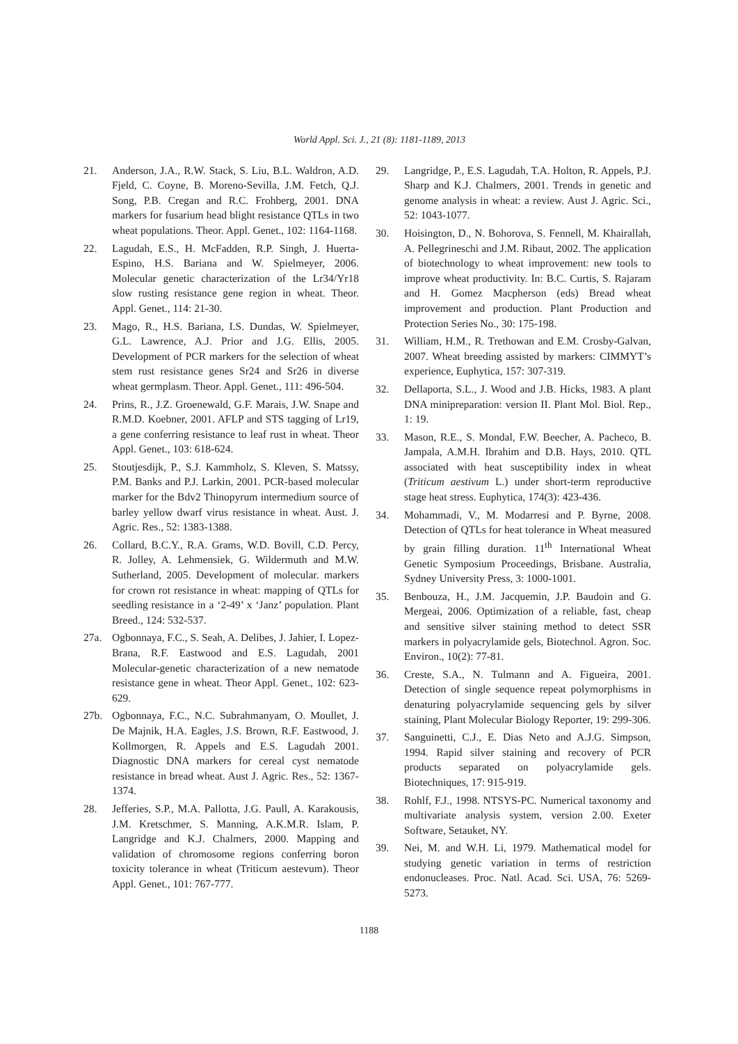World Appl. Sci. J., 21 (8): 1181-1189, 2013
21. Anderson, J.A., R.W. Stack, S. Liu, B.L. Waldron, A.D. Fjeld, C. Coyne, B. Moreno-Sevilla, J.M. Fetch, Q.J. Song, P.B. Cregan and R.C. Frohberg, 2001. DNA markers for fusarium head blight resistance QTLs in two wheat populations. Theor. Appl. Genet., 102: 1164-1168.
22. Lagudah, E.S., H. McFadden, R.P. Singh, J. Huerta-Espino, H.S. Bariana and W. Spielmeyer, 2006. Molecular genetic characterization of the Lr34/Yr18 slow rusting resistance gene region in wheat. Theor. Appl. Genet., 114: 21-30.
23. Mago, R., H.S. Bariana, I.S. Dundas, W. Spielmeyer, G.L. Lawrence, A.J. Prior and J.G. Ellis, 2005. Development of PCR markers for the selection of wheat stem rust resistance genes Sr24 and Sr26 in diverse wheat germplasm. Theor. Appl. Genet., 111: 496-504.
24. Prins, R., J.Z. Groenewald, G.F. Marais, J.W. Snape and R.M.D. Koebner, 2001. AFLP and STS tagging of Lr19, a gene conferring resistance to leaf rust in wheat. Theor Appl. Genet., 103: 618-624.
25. Stoutjesdijk, P., S.J. Kammholz, S. Kleven, S. Matssy, P.M. Banks and P.J. Larkin, 2001. PCR-based molecular marker for the Bdv2 Thinopyrum intermedium source of barley yellow dwarf virus resistance in wheat. Aust. J. Agric. Res., 52: 1383-1388.
26. Collard, B.C.Y., R.A. Grams, W.D. Bovill, C.D. Percy, R. Jolley, A. Lehmensiek, G. Wildermuth and M.W. Sutherland, 2005. Development of molecular. markers for crown rot resistance in wheat: mapping of QTLs for seedling resistance in a ‘2-49’ x ‘Janz’ population. Plant Breed., 124: 532-537.
27a. Ogbonnaya, F.C., S. Seah, A. Delibes, J. Jahier, I. Lopez-Brana, R.F. Eastwood and E.S. Lagudah, 2001 Molecular-genetic characterization of a new nematode resistance gene in wheat. Theor Appl. Genet., 102: 623-629.
27b. Ogbonnaya, F.C., N.C. Subrahmanyam, O. Moullet, J. De Majnik, H.A. Eagles, J.S. Brown, R.F. Eastwood, J. Kollmorgen, R. Appels and E.S. Lagudah 2001. Diagnostic DNA markers for cereal cyst nematode resistance in bread wheat. Aust J. Agric. Res., 52: 1367-1374.
28. Jefferies, S.P., M.A. Pallotta, J.G. Paull, A. Karakousis, J.M. Kretschmer, S. Manning, A.K.M.R. Islam, P. Langridge and K.J. Chalmers, 2000. Mapping and validation of chromosome regions conferring boron toxicity tolerance in wheat (Triticum aestevum). Theor Appl. Genet., 101: 767-777.
29. Langridge, P., E.S. Lagudah, T.A. Holton, R. Appels, P.J. Sharp and K.J. Chalmers, 2001. Trends in genetic and genome analysis in wheat: a review. Aust J. Agric. Sci., 52: 1043-1077.
30. Hoisington, D., N. Bohorova, S. Fennell, M. Khairallah, A. Pellegrineschi and J.M. Ribaut, 2002. The application of biotechnology to wheat improvement: new tools to improve wheat productivity. In: B.C. Curtis, S. Rajaram and H. Gomez Macpherson (eds) Bread wheat improvement and production. Plant Production and Protection Series No., 30: 175-198.
31. William, H.M., R. Trethowan and E.M. Crosby-Galvan, 2007. Wheat breeding assisted by markers: CIMMYT’s experience, Euphytica, 157: 307-319.
32. Dellaporta, S.L., J. Wood and J.B. Hicks, 1983. A plant DNA minipreparation: version II. Plant Mol. Biol. Rep., 1: 19.
33. Mason, R.E., S. Mondal, F.W. Beecher, A. Pacheco, B. Jampala, A.M.H. Ibrahim and D.B. Hays, 2010. QTL associated with heat susceptibility index in wheat (Triticum aestivum L.) under short-term reproductive stage heat stress. Euphytica, 174(3): 423-436.
34. Mohammadi, V., M. Modarresi and P. Byrne, 2008. Detection of QTLs for heat tolerance in Wheat measured by grain filling duration. 11<sup>th</sup> International Wheat Genetic Symposium Proceedings, Brisbane. Australia, Sydney University Press, 3: 1000-1001.
35. Benbouza, H., J.M. Jacquemin, J.P. Baudoin and G. Mergeai, 2006. Optimization of a reliable, fast, cheap and sensitive silver staining method to detect SSR markers in polyacrylamide gels, Biotechnol. Agron. Soc. Environ., 10(2): 77-81.
36. Creste, S.A., N. Tulmann and A. Figueira, 2001. Detection of single sequence repeat polymorphisms in denaturing polyacrylamide sequencing gels by silver staining, Plant Molecular Biology Reporter, 19: 299-306.
37. Sanguinetti, C.J., E. Dias Neto and A.J.G. Simpson, 1994. Rapid silver staining and recovery of PCR products separated on polyacrylamide gels. Biotechniques, 17: 915-919.
38. Rohlf, F.J., 1998. NTSYS-PC. Numerical taxonomy and multivariate analysis system, version 2.00. Exeter Software, Setauket, NY.
39. Nei, M. and W.H. Li, 1979. Mathematical model for studying genetic variation in terms of restriction endonucleases. Proc. Natl. Acad. Sci. USA, 76: 5269-5273.
1188